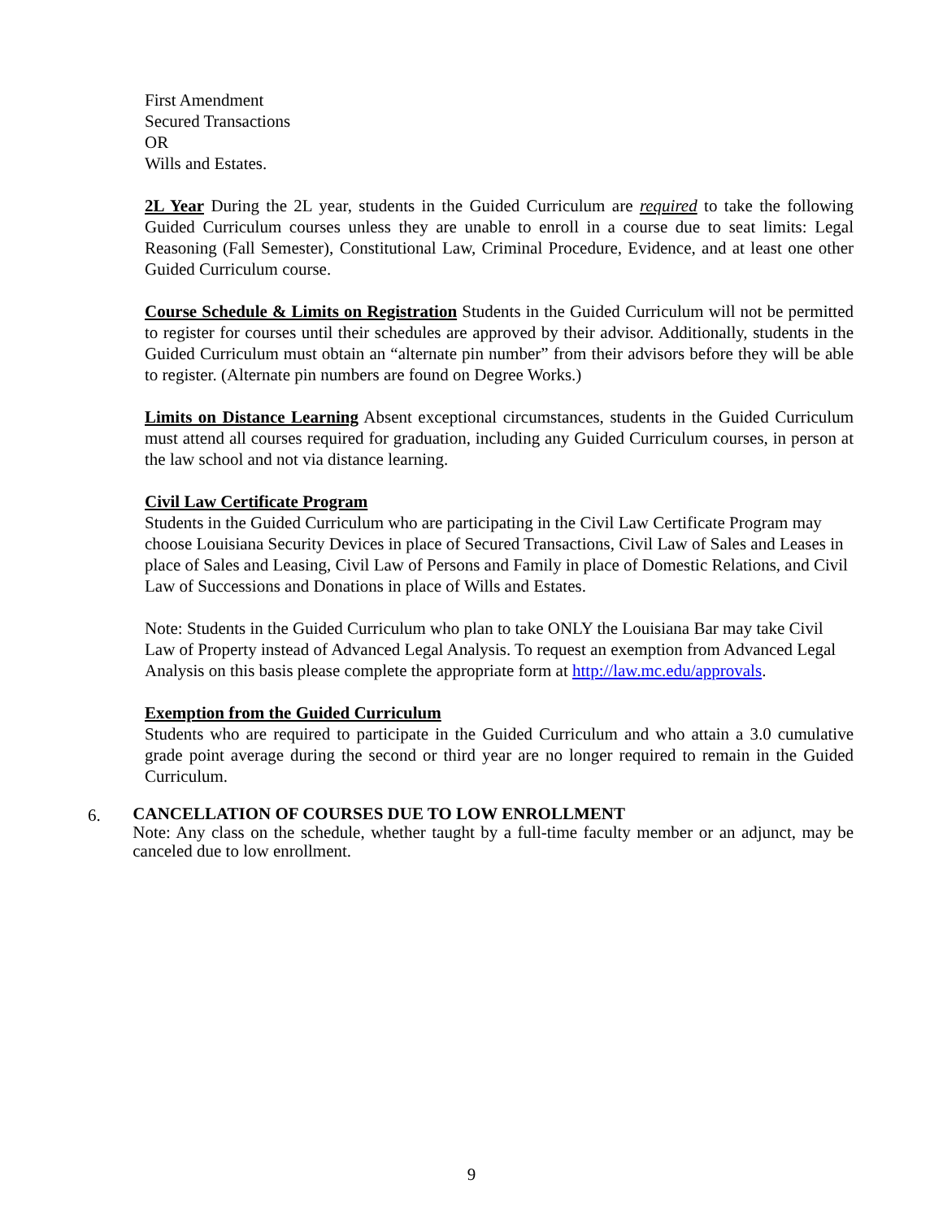First Amendment
Secured Transactions
OR
Wills and Estates.
2L Year During the 2L year, students in the Guided Curriculum are required to take the following Guided Curriculum courses unless they are unable to enroll in a course due to seat limits: Legal Reasoning (Fall Semester), Constitutional Law, Criminal Procedure, Evidence, and at least one other Guided Curriculum course.
Course Schedule & Limits on Registration Students in the Guided Curriculum will not be permitted to register for courses until their schedules are approved by their advisor. Additionally, students in the Guided Curriculum must obtain an “alternate pin number” from their advisors before they will be able to register. (Alternate pin numbers are found on Degree Works.)
Limits on Distance Learning Absent exceptional circumstances, students in the Guided Curriculum must attend all courses required for graduation, including any Guided Curriculum courses, in person at the law school and not via distance learning.
Civil Law Certificate Program
Students in the Guided Curriculum who are participating in the Civil Law Certificate Program may choose Louisiana Security Devices in place of Secured Transactions, Civil Law of Sales and Leases in place of Sales and Leasing, Civil Law of Persons and Family in place of Domestic Relations, and Civil Law of Successions and Donations in place of Wills and Estates.
Note: Students in the Guided Curriculum who plan to take ONLY the Louisiana Bar may take Civil Law of Property instead of Advanced Legal Analysis. To request an exemption from Advanced Legal Analysis on this basis please complete the appropriate form at http://law.mc.edu/approvals.
Exemption from the Guided Curriculum
Students who are required to participate in the Guided Curriculum and who attain a 3.0 cumulative grade point average during the second or third year are no longer required to remain in the Guided Curriculum.
6.
CANCELLATION OF COURSES DUE TO LOW ENROLLMENT
Note: Any class on the schedule, whether taught by a full-time faculty member or an adjunct, may be canceled due to low enrollment.
9